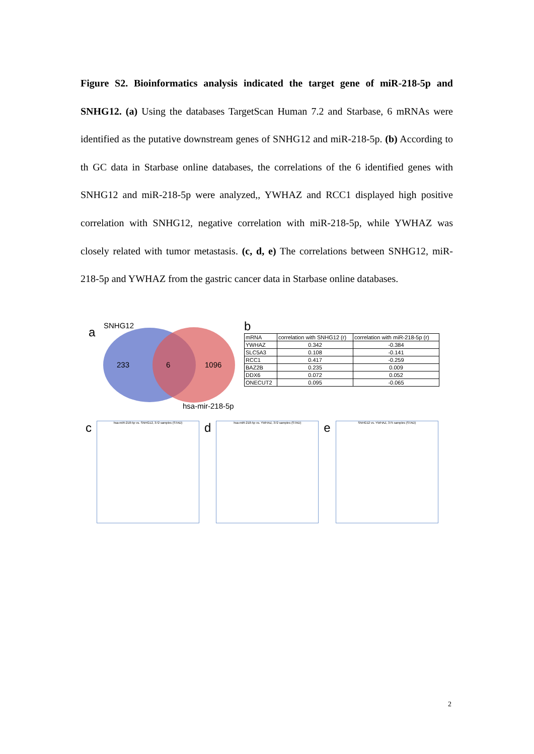Figure S2. Bioinformatics analysis indicated the target gene of miR-218-5p and SNHG12. (a) Using the databases TargetScan Human 7.2 and Starbase, 6 mRNAs were identified as the putative downstream genes of SNHG12 and miR-218-5p. (b) According to th GC data in Starbase online databases, the correlations of the 6 identified genes with SNHG12 and miR-218-5p were analyzed,, YWHAZ and RCC1 displayed high positive correlation with SNHG12, negative correlation with miR-218-5p, while YWHAZ was closely related with tumor metastasis. (c, d, e) The correlations between SNHG12, miR-218-5p and YWHAZ from the gastric cancer data in Starbase online databases.
a SNHG12
233 6 1096
hsa-mir-218-5p
b
| mRNA | correlation with SNHG12 (r) | correlation with miR-218-5p (r) |
| YWHAZ | 0.342 | -0.384 |
| SLC5A3 | 0.108 | -0.141 |
| RCC1 | 0.417 | -0.259 |
| BAZ2B | 0.235 | 0.009 |
| DDX6 | 0.072 | 0.052 |
| ONECUT2 | 0.095 | -0.065 |
c
hsa-miR-218-5p vs. SNHG12, 372 samples (STAD)
d
hsa-miR-218-5p vs. YWHAZ, 372 samples (STAD)
e
SNHG12 vs. YWHAZ, 375 samples (STAD)
2